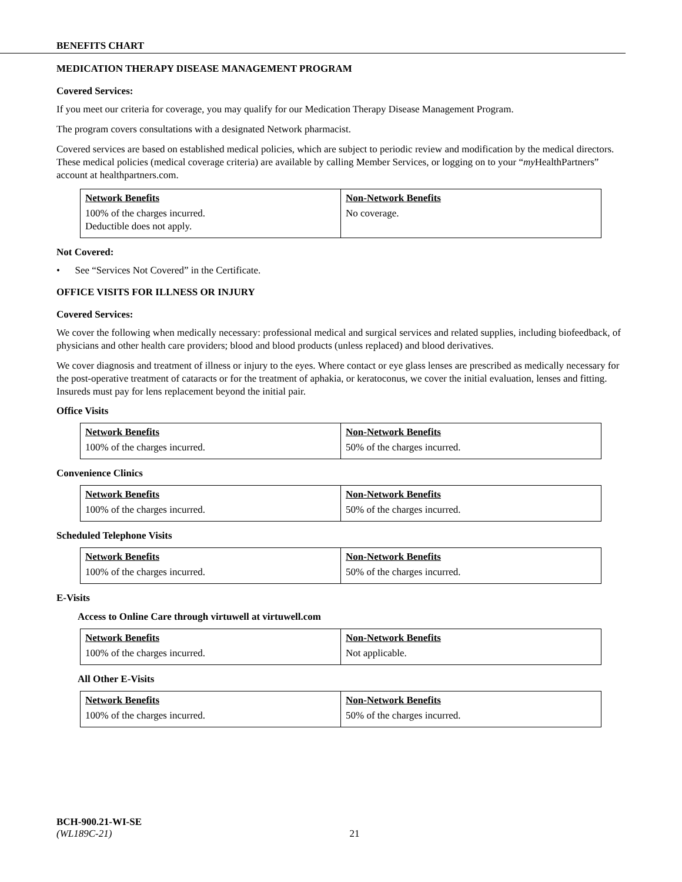BENEFITS CHART
MEDICATION THERAPY DISEASE MANAGEMENT PROGRAM
Covered Services:
If you meet our criteria for coverage, you may qualify for our Medication Therapy Disease Management Program.
The program covers consultations with a designated Network pharmacist.
Covered services are based on established medical policies, which are subject to periodic review and modification by the medical directors. These medical policies (medical coverage criteria) are available by calling Member Services, or logging on to your “my HealthPartners” account at healthpartners.com.
| Network Benefits | Non-Network Benefits |
| 100% of the charges incurred. Deductible does not apply. | No coverage. |
Not Covered:
• See “Services Not Covered” in the Certificate.
OFFICE VISITS FOR ILLNESS OR INJURY
Covered Services:
We cover the following when medically necessary: professional medical and surgical services and related supplies, including biofeedback, of physicians and other health care providers; blood and blood products (unless replaced) and blood derivatives.
We cover diagnosis and treatment of illness or injury to the eyes. Where contact or eye glass lenses are prescribed as medically necessary for the post-operative treatment of cataracts or for the treatment of aphakia, or keratoconus, we cover the initial evaluation, lenses and fitting. Insureds must pay for lens replacement beyond the initial pair.
Office Visits
| Network Benefits | Non-Network Benefits |
| 100% of the charges incurred. | 50% of the charges incurred. |
Convenience Clinics
| Network Benefits | Non-Network Benefits |
| 100% of the charges incurred. | 50% of the charges incurred. |
Scheduled Telephone Visits
| Network Benefits | Non-Network Benefits |
| 100% of the charges incurred. | 50% of the charges incurred. |
E-Visits
Access to Online Care through virtuwell at virtuwell.com
| Network Benefits | Non-Network Benefits |
| 100% of the charges incurred. | Not applicable. |
All Other E-Visits
| Network Benefits | Non-Network Benefits |
| 100% of the charges incurred. | 50% of the charges incurred. |
BCH-900.21-WI-SE
(WL189C-21) 21